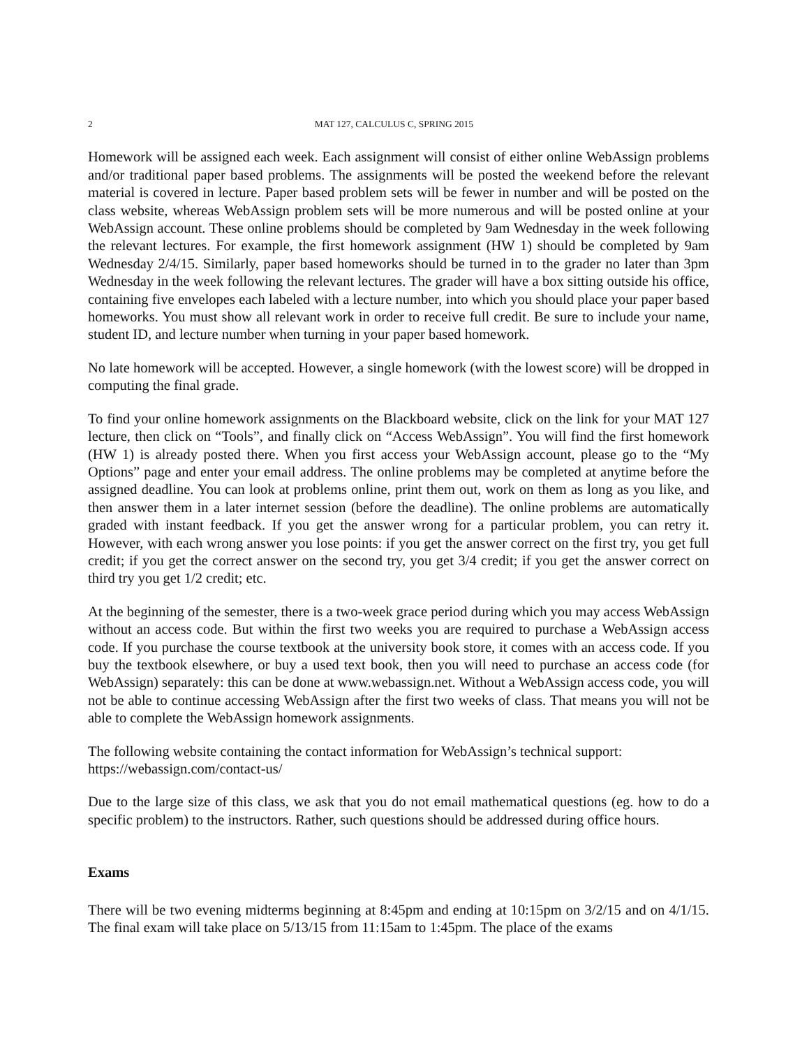2 MAT 127, CALCULUS C, SPRING 2015
Homework will be assigned each week. Each assignment will consist of either online WebAssign problems and/or traditional paper based problems. The assignments will be posted the weekend before the relevant material is covered in lecture. Paper based problem sets will be fewer in number and will be posted on the class website, whereas WebAssign problem sets will be more numerous and will be posted online at your WebAssign account. These online problems should be completed by 9am Wednesday in the week following the relevant lectures. For example, the first homework assignment (HW 1) should be completed by 9am Wednesday 2/4/15. Similarly, paper based homeworks should be turned in to the grader no later than 3pm Wednesday in the week following the relevant lectures. The grader will have a box sitting outside his office, containing five envelopes each labeled with a lecture number, into which you should place your paper based homeworks. You must show all relevant work in order to receive full credit. Be sure to include your name, student ID, and lecture number when turning in your paper based homework.
No late homework will be accepted. However, a single homework (with the lowest score) will be dropped in computing the final grade.
To find your online homework assignments on the Blackboard website, click on the link for your MAT 127 lecture, then click on “Tools”, and finally click on “Access WebAssign”. You will find the first homework (HW 1) is already posted there. When you first access your WebAssign account, please go to the “My Options” page and enter your email address. The online problems may be completed at anytime before the assigned deadline. You can look at problems online, print them out, work on them as long as you like, and then answer them in a later internet session (before the deadline). The online problems are automatically graded with instant feedback. If you get the answer wrong for a particular problem, you can retry it. However, with each wrong answer you lose points: if you get the answer correct on the first try, you get full credit; if you get the correct answer on the second try, you get 3/4 credit; if you get the answer correct on third try you get 1/2 credit; etc.
At the beginning of the semester, there is a two-week grace period during which you may access WebAssign without an access code. But within the first two weeks you are required to purchase a WebAssign access code. If you purchase the course textbook at the university book store, it comes with an access code. If you buy the textbook elsewhere, or buy a used text book, then you will need to purchase an access code (for WebAssign) separately: this can be done at www.webassign.net. Without a WebAssign access code, you will not be able to continue accessing WebAssign after the first two weeks of class. That means you will not be able to complete the WebAssign homework assignments.
The following website containing the contact information for WebAssign’s technical support:
https://webassign.com/contact-us/
Due to the large size of this class, we ask that you do not email mathematical questions (eg. how to do a specific problem) to the instructors. Rather, such questions should be addressed during office hours.
Exams
There will be two evening midterms beginning at 8:45pm and ending at 10:15pm on 3/2/15 and on 4/1/15. The final exam will take place on 5/13/15 from 11:15am to 1:45pm. The place of the exams